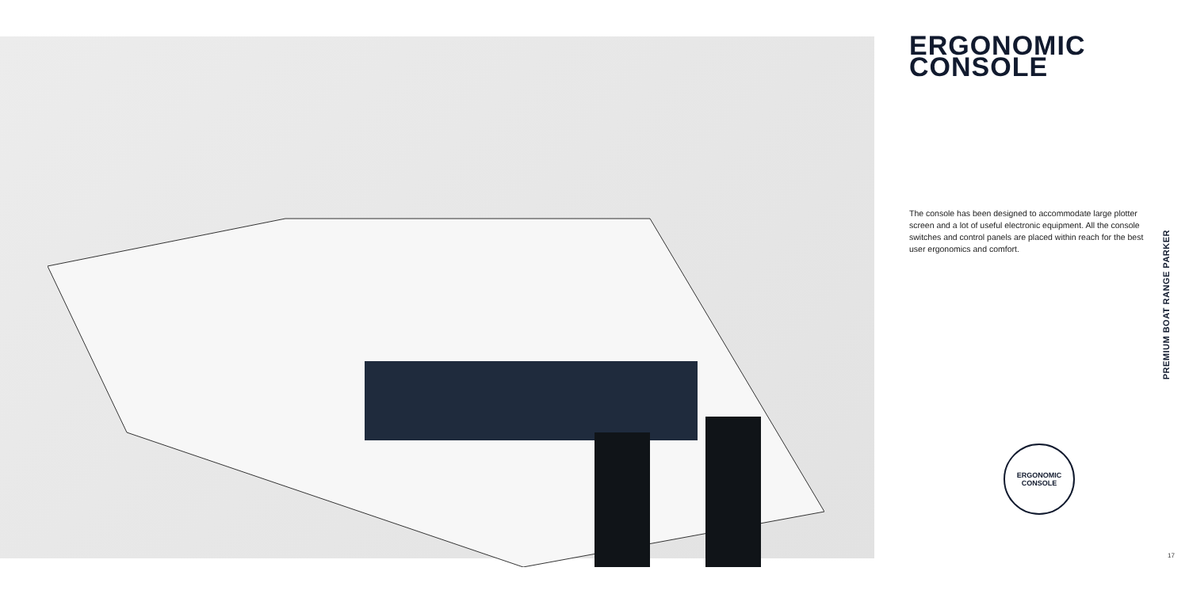ERGONOMIC
CONSOLE
The console has been designed to accommodate large plotter screen and a lot of useful electronic equipment. All the console switches and control panels are placed within reach for the best user ergonomics and comfort.
PREMIUM BOAT RANGE PARKER
ERGONOMIC
CONSOLE
17